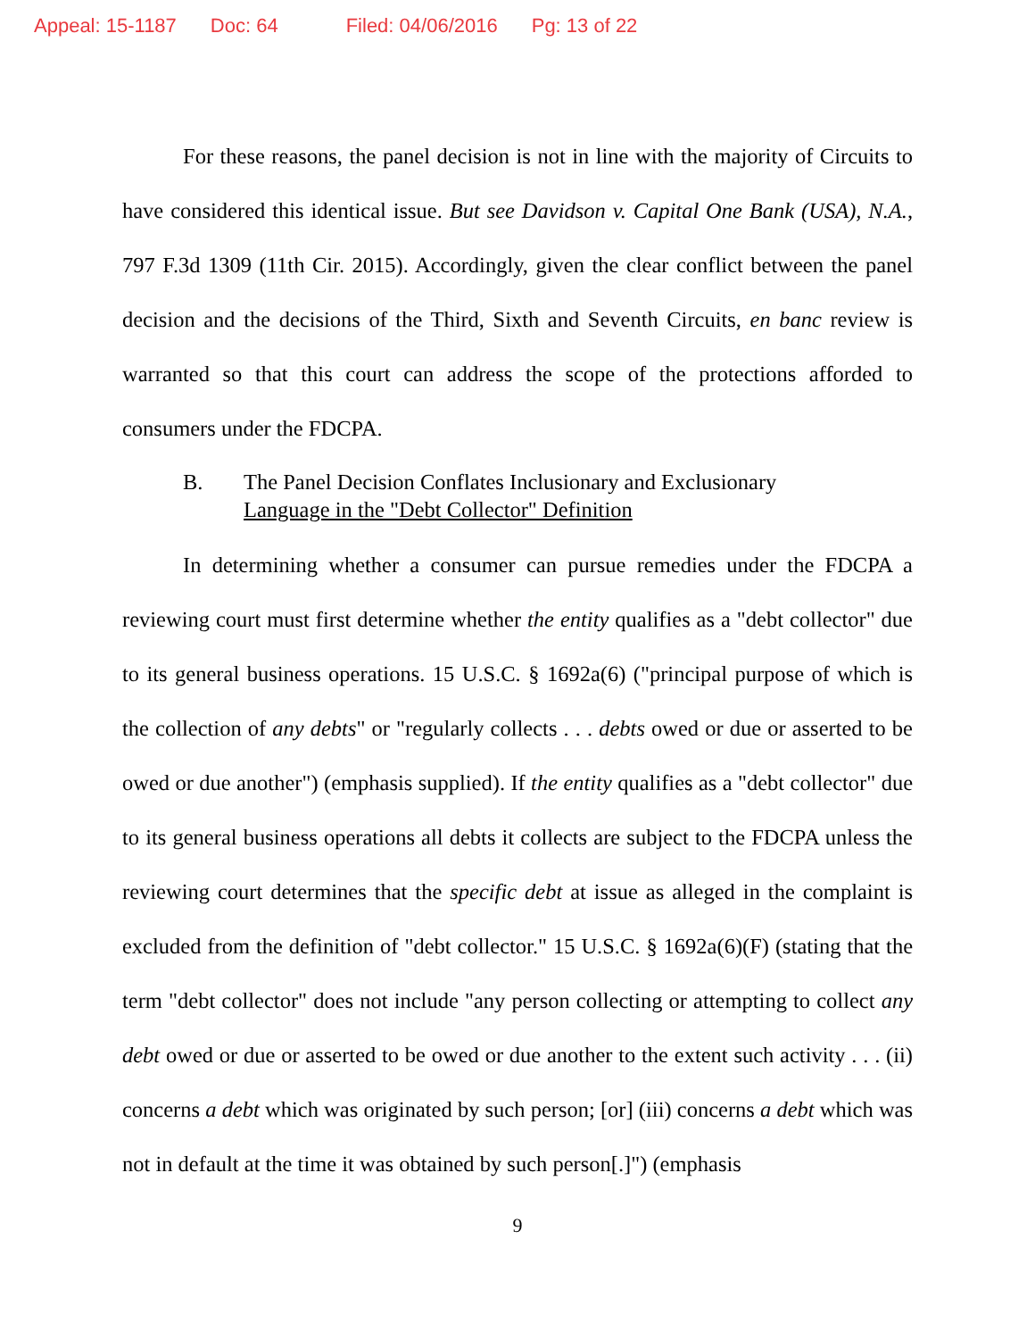Appeal: 15-1187 Doc: 64 Filed: 04/06/2016 Pg: 13 of 22
For these reasons, the panel decision is not in line with the majority of Circuits to have considered this identical issue. But see Davidson v. Capital One Bank (USA), N.A., 797 F.3d 1309 (11th Cir. 2015). Accordingly, given the clear conflict between the panel decision and the decisions of the Third, Sixth and Seventh Circuits, en banc review is warranted so that this court can address the scope of the protections afforded to consumers under the FDCPA.
B. The Panel Decision Conflates Inclusionary and Exclusionary
Language in the "Debt Collector" Definition
In determining whether a consumer can pursue remedies under the FDCPA a reviewing court must first determine whether the entity qualifies as a "debt collector" due to its general business operations. 15 U.S.C. § 1692a(6) ("principal purpose of which is the collection of any debts" or "regularly collects . . . debts owed or due or asserted to be owed or due another") (emphasis supplied). If the entity qualifies as a "debt collector" due to its general business operations all debts it collects are subject to the FDCPA unless the reviewing court determines that the specific debt at issue as alleged in the complaint is excluded from the definition of "debt collector." 15 U.S.C. § 1692a(6)(F) (stating that the term "debt collector" does not include "any person collecting or attempting to collect any debt owed or due or asserted to be owed or due another to the extent such activity . . . (ii) concerns a debt which was originated by such person; [or] (iii) concerns a debt which was not in default at the time it was obtained by such person[.]") (emphasis
9